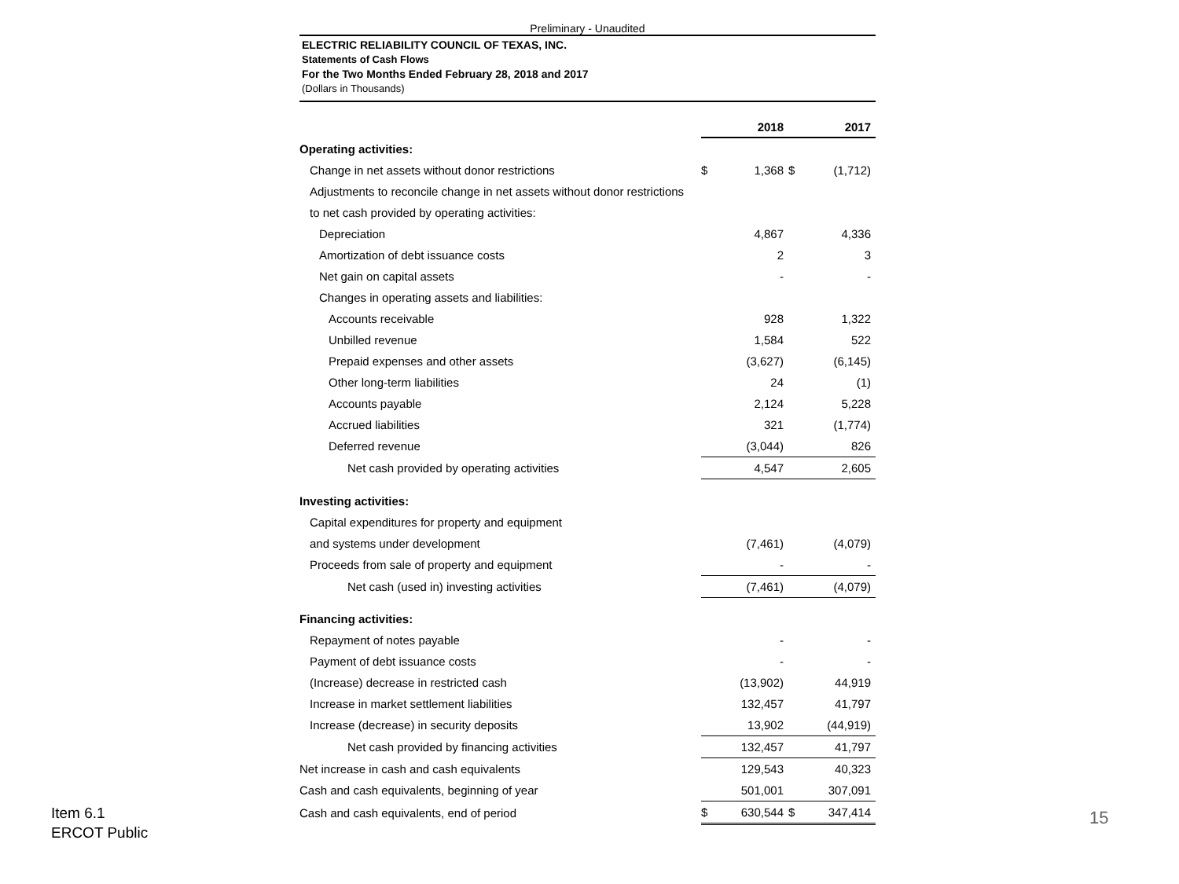Preliminary - Unaudited
ELECTRIC RELIABILITY COUNCIL OF TEXAS, INC.
Statements of Cash Flows
For the Two Months Ended February 28, 2018 and 2017
(Dollars in Thousands)
| | 2018 | | 2017 | |
| Operating activities: | | | | |
| Change in net assets without donor restrictions | $ | 1,368 | $ | (1,712) |
| Adjustments to reconcile change in net assets without donor restrictions | | | | |
| to net cash provided by operating activities: | | | | |
| Depreciation | | 4,867 | | 4,336 |
| Amortization of debt issuance costs | | 2 | | 3 |
| Net gain on capital assets | | - | | - |
| Changes in operating assets and liabilities: | | | | |
| Accounts receivable | | 928 | | 1,322 |
| Unbilled revenue | | 1,584 | | 522 |
| Prepaid expenses and other assets | | (3,627) | | (6,145) |
| Other long-term liabilities | | 24 | | (1) |
| Accounts payable | | 2,124 | | 5,228 |
| Accrued liabilities | | 321 | | (1,774) |
| Deferred revenue | | (3,044) | | 826 |
| Net cash provided by operating activities | | 4,547 | | 2,605 |
| Investing activities: | | | | |
| Capital expenditures for property and equipment | | | | |
| and systems under development | | (7,461) | | (4,079) |
| Proceeds from sale of property and equipment | | - | | - |
| Net cash (used in) investing activities | | (7,461) | | (4,079) |
| Financing activities: | | | | |
| Repayment of notes payable | | - | | - |
| Payment of debt issuance costs | | - | | - |
| (Increase) decrease in restricted cash | | (13,902) | | 44,919 |
| Increase in market settlement liabilities | | 132,457 | | 41,797 |
| Increase (decrease) in security deposits | | 13,902 | | (44,919) |
| Net cash provided by financing activities | | 132,457 | | 41,797 |
| Net increase in cash and cash equivalents | | 129,543 | | 40,323 |
| Cash and cash equivalents, beginning of year | | 501,001 | | 307,091 |
| Cash and cash equivalents, end of period | $ | 630,544 | $ | 347,414 |
Item 6.1
ERCOT Public
15